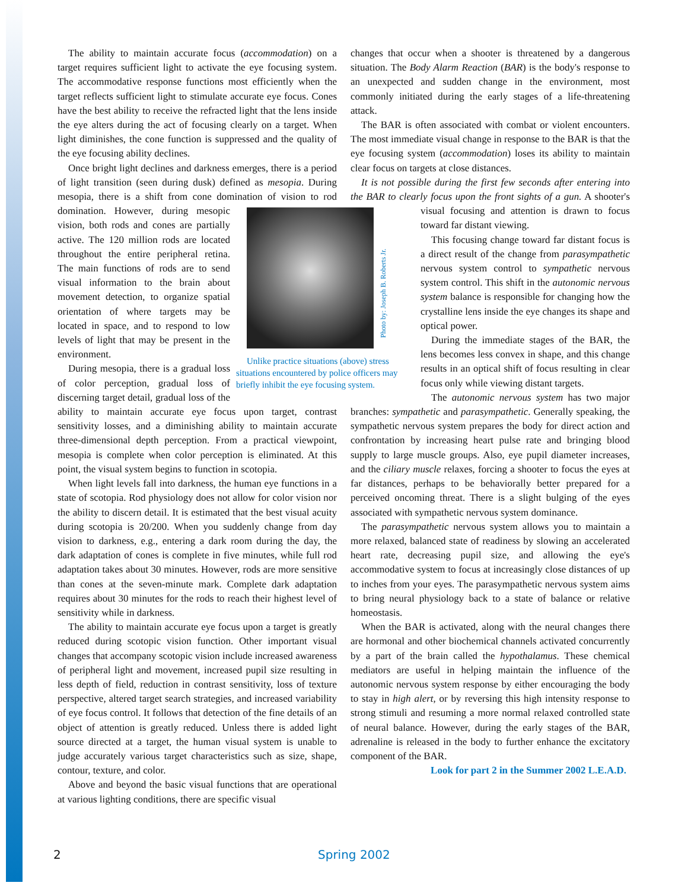The ability to maintain accurate focus (accommodation) on a target requires sufficient light to activate the eye focusing system. The accommodative response functions most efficiently when the target reflects sufficient light to stimulate accurate eye focus. Cones have the best ability to receive the refracted light that the lens inside the eye alters during the act of focusing clearly on a target. When light diminishes, the cone function is suppressed and the quality of the eye focusing ability declines.
Once bright light declines and darkness emerges, there is a period of light transition (seen during dusk) defined as mesopia. During mesopia, there is a shift from cone domination of vision Photo by: Joseph B. Roberts Jr.
Unlike practice situations (above) stress situations encountered by police officers may briefly inhibit the eye focusing system. to rod domination. However, during mesopic vision, both rods and cones are partially active. The 120 million rods are located throughout the entire peripheral retina. The main functions of rods are to send visual information to the brain about movement detection, to organize spatial orientation of where targets may be located in space, and to respond to low levels of light that may be present in the environment.
During mesopia, there is a gradual loss of color perception, gradual loss of discerning target detail, gradual loss of the ability to maintain accurate eye focus upon target, contrast sensitivity losses, and a diminishing ability to maintain accurate three-dimensional depth perception. From a practical viewpoint, mesopia is complete when color perception is eliminated. At this point, the visual system begins to function in scotopia.
When light levels fall into darkness, the human eye functions in a state of scotopia. Rod physiology does not allow for color vision nor the ability to discern detail. It is estimated that the best visual acuity during scotopia is 20/200. When you suddenly change from day vision to darkness, e.g., entering a dark room during the day, the dark adaptation of cones is complete in five minutes, while full rod adaptation takes about 30 minutes. However, rods are more sensitive than cones at the seven-minute mark. Complete dark adaptation requires about 30 minutes for the rods to reach their highest level of sensitivity while in darkness.
The ability to maintain accurate eye focus upon a target is greatly reduced during scotopic vision function. Other important visual changes that accompany scotopic vision include increased awareness of peripheral light and movement, increased pupil size resulting in less depth of field, reduction in contrast sensitivity, loss of texture perspective, altered target search strategies, and increased variability of eye focus control. It follows that detection of the fine details of an object of attention is greatly reduced. Unless there is added light source directed at a target, the human visual system is unable to judge accurately various target characteristics such as size, shape, contour, texture, and color.
Above and beyond the basic visual functions that are operational at various lighting conditions, there are specific visual
changes that occur when a shooter is threatened by a dangerous situation. The Body Alarm Reaction (BAR) is the body's response to an unexpected and sudden change in the environment, most commonly initiated during the early stages of a life-threatening attack.
The BAR is often associated with combat or violent encounters. The most immediate visual change in response to the BAR is that the eye focusing system (accommodation) loses its ability to maintain clear focus on targets at close distances.
It is not possible during the first few seconds after entering into the BAR to clearly focus upon the front sights of a gun. A shooter's visual focusing and attention is drawn to focus toward far distant viewing.
This focusing change toward far distant focus is a direct result of the change from parasympathetic nervous system control to sympathetic nervous system control. This shift in the autonomic nervous system balance is responsible for changing how the crystalline lens inside the eye changes its shape and optical power.
During the immediate stages of the BAR, the lens becomes less convex in shape, and this change results in an optical shift of focus resulting in clear focus only while viewing distant targets.
The autonomic nervous system has two major branches: sympathetic and parasympathetic. Generally speaking, the sympathetic nervous system prepares the body for direct action and confrontation by increasing heart pulse rate and bringing blood supply to large muscle groups. Also, eye pupil diameter increases, and the ciliary muscle relaxes, forcing a shooter to focus the eyes at far distances, perhaps to be behaviorally better prepared for a perceived oncoming threat. There is a slight bulging of the eyes associated with sympathetic nervous system dominance.
The parasympathetic nervous system allows you to maintain a more relaxed, balanced state of readiness by slowing an accelerated heart rate, decreasing pupil size, and allowing the eye's accommodative system to focus at increasingly close distances of up to inches from your eyes. The parasympathetic nervous system aims to bring neural physiology back to a state of balance or relative homeostasis.
When the BAR is activated, along with the neural changes there are hormonal and other biochemical channels activated concurrently by a part of the brain called the hypothalamus. These chemical mediators are useful in helping maintain the influence of the autonomic nervous system response by either encouraging the body to stay in high alert, or by reversing this high intensity response to strong stimuli and resuming a more normal relaxed controlled state of neural balance. However, during the early stages of the BAR, adrenaline is released in the body to further enhance the excitatory component of the BAR.
Look for part 2 in the Summer 2002 L.E.A.D.
2 Spring 2002